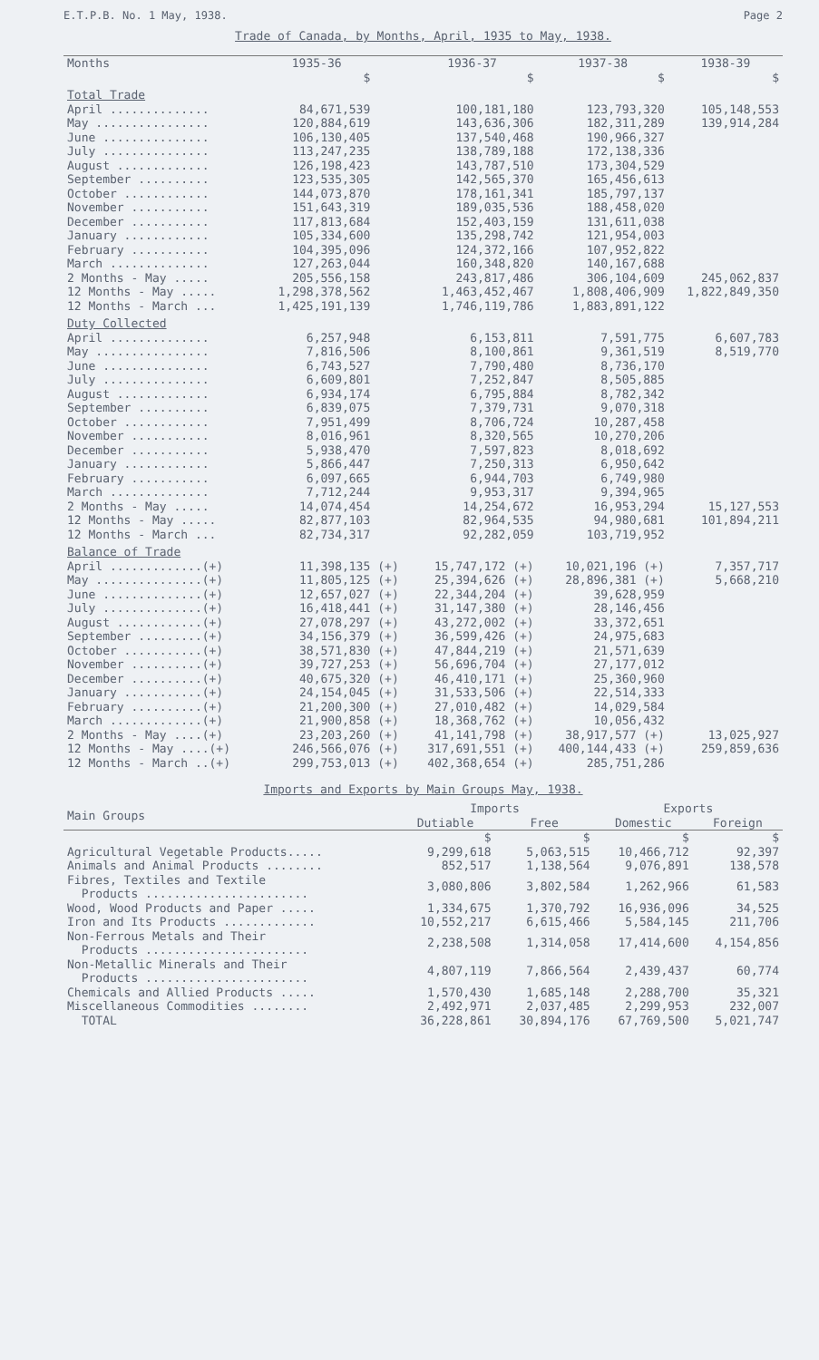E.T.P.B. No. 1 May, 1938. Page 2
Trade of Canada, by Months, April, 1935 to May, 1938.
| Months | 1935-36 | | 1936-37 | 1937-38 | 1938-39 |
| --- | --- | --- | --- | --- | --- |
| | $ | | $ | $ | $ |
| Total Trade | | | | | |
| April .............. | 84,671,539 | | 100,181,180 | 123,793,320 | 105,148,553 |
| May ................ | 120,884,619 | | 143,636,306 | 182,311,289 | 139,914,284 |
| June ............... | 106,130,405 | | 137,540,468 | 190,966,327 | |
| July ............... | 113,247,235 | | 138,789,188 | 172,138,336 | |
| August ............. | 126,198,423 | | 143,787,510 | 173,304,529 | |
| September .......... | 123,535,305 | | 142,565,370 | 165,456,613 | |
| October ............ | 144,073,870 | | 178,161,341 | 185,797,137 | |
| November ........... | 151,643,319 | | 189,035,536 | 188,458,020 | |
| December ........... | 117,813,684 | | 152,403,159 | 131,611,038 | |
| January ............ | 105,334,600 | | 135,298,742 | 121,954,003 | |
| February ........... | 104,395,096 | | 124,372,166 | 107,952,822 | |
| March .............. | 127,263,044 | | 160,348,820 | 140,167,688 | |
| 2 Months - May ..... | 205,556,158 | | 243,817,486 | 306,104,609 | 245,062,837 |
| 12 Months - May ..... | 1,298,378,562 | | 1,463,452,467 | 1,808,406,909 | 1,822,849,350 |
| 12 Months - March ... | 1,425,191,139 | | 1,746,119,786 | 1,883,891,122 | |
| Duty Collected | | | | | |
| April .............. | 6,257,948 | | 6,153,811 | 7,591,775 | 6,607,783 |
| May ................ | 7,816,506 | | 8,100,861 | 9,361,519 | 8,519,770 |
| June ............... | 6,743,527 | | 7,790,480 | 8,736,170 | |
| July ............... | 6,609,801 | | 7,252,847 | 8,505,885 | |
| August ............. | 6,934,174 | | 6,795,884 | 8,782,342 | |
| September .......... | 6,839,075 | | 7,379,731 | 9,070,318 | |
| October ............ | 7,951,499 | | 8,706,724 | 10,287,458 | |
| November ........... | 8,016,961 | | 8,320,565 | 10,270,206 | |
| December ........... | 5,938,470 | | 7,597,823 | 8,018,692 | |
| January ............ | 5,866,447 | | 7,250,313 | 6,950,642 | |
| February ........... | 6,097,665 | | 6,944,703 | 6,749,980 | |
| March .............. | 7,712,244 | | 9,953,317 | 9,394,965 | |
| 2 Months - May ..... | 14,074,454 | | 14,254,672 | 16,953,294 | 15,127,553 |
| 12 Months - May ..... | 82,877,103 | | 82,964,535 | 94,980,681 | 101,894,211 |
| 12 Months - March ... | 82,734,317 | | 92,282,059 | 103,719,952 | |
| Balance of Trade | | | | | |
| April .............(+) | 11,398,135 | (+) | 15,747,172 (+) | 10,021,196 (+) | 7,357,717 |
| May ...............(+) | 11,805,125 | (+) | 25,394,626 (+) | 28,896,381 (+) | 5,668,210 |
| June ..............(+) | 12,657,027 | (+) | 22,344,204 (+) | 39,628,959 | |
| July ..............(+) | 16,418,441 | (+) | 31,147,380 (+) | 28,146,456 | |
| August ............(+) | 27,078,297 | (+) | 43,272,002 (+) | 33,372,651 | |
| September .........(+) | 34,156,379 | (+) | 36,599,426 (+) | 24,975,683 | |
| October ...........(+) | 38,571,830 | (+) | 47,844,219 (+) | 21,571,639 | |
| November ..........(+) | 39,727,253 | (+) | 56,696,704 (+) | 27,177,012 | |
| December ..........(+) | 40,675,320 | (+) | 46,410,171 (+) | 25,360,960 | |
| January ...........(+) | 24,154,045 | (+) | 31,533,506 (+) | 22,514,333 | |
| February ..........(+) | 21,200,300 | (+) | 27,010,482 (+) | 14,029,584 | |
| March .............(+) | 21,900,858 | (+) | 18,368,762 (+) | 10,056,432 | |
| 2 Months - May ....(+) | 23,203,260 | (+) | 41,141,798 (+) | 38,917,577 (+) | 13,025,927 |
| 12 Months - May ....(+) | 246,566,076 | (+) | 317,691,551 (+) | 400,144,433 (+) | 259,859,636 |
| 12 Months - March ..(+) | 299,753,013 | (+) | 402,368,654 (+) | 285,751,286 | |
Imports and Exports by Main Groups May, 1938.
| Main Groups | Imports | | Exports | |
| --- | --- | --- | --- | --- |
| | Dutiable | Free | Domestic | Foreign |
| | $ | $ | $ | $ |
| Agricultural Vegetable Products..... | 9,299,618 | 5,063,515 | 10,466,712 | 92,397 |
| Animals and Animal Products ........ | 852,517 | 1,138,564 | 9,076,891 | 138,578 |
| Fibres, Textiles and Textile Products ....................... | 3,080,806 | 3,802,584 | 1,262,966 | 61,583 |
| Wood, Wood Products and Paper ..... | 1,334,675 | 1,370,792 | 16,936,096 | 34,525 |
| Iron and Its Products ............. | 10,552,217 | 6,615,466 | 5,584,145 | 211,706 |
| Non-Ferrous Metals and Their Products ....................... | 2,238,508 | 1,314,058 | 17,414,600 | 4,154,856 |
| Non-Metallic Minerals and Their Products ....................... | 4,807,119 | 7,866,564 | 2,439,437 | 60,774 |
| Chemicals and Allied Products ..... | 1,570,430 | 1,685,148 | 2,288,700 | 35,321 |
| Miscellaneous Commodities ........ | 2,492,971 | 2,037,485 | 2,299,953 | 232,007 |
| TOTAL | 36,228,861 | 30,894,176 | 67,769,500 | 5,021,747 |